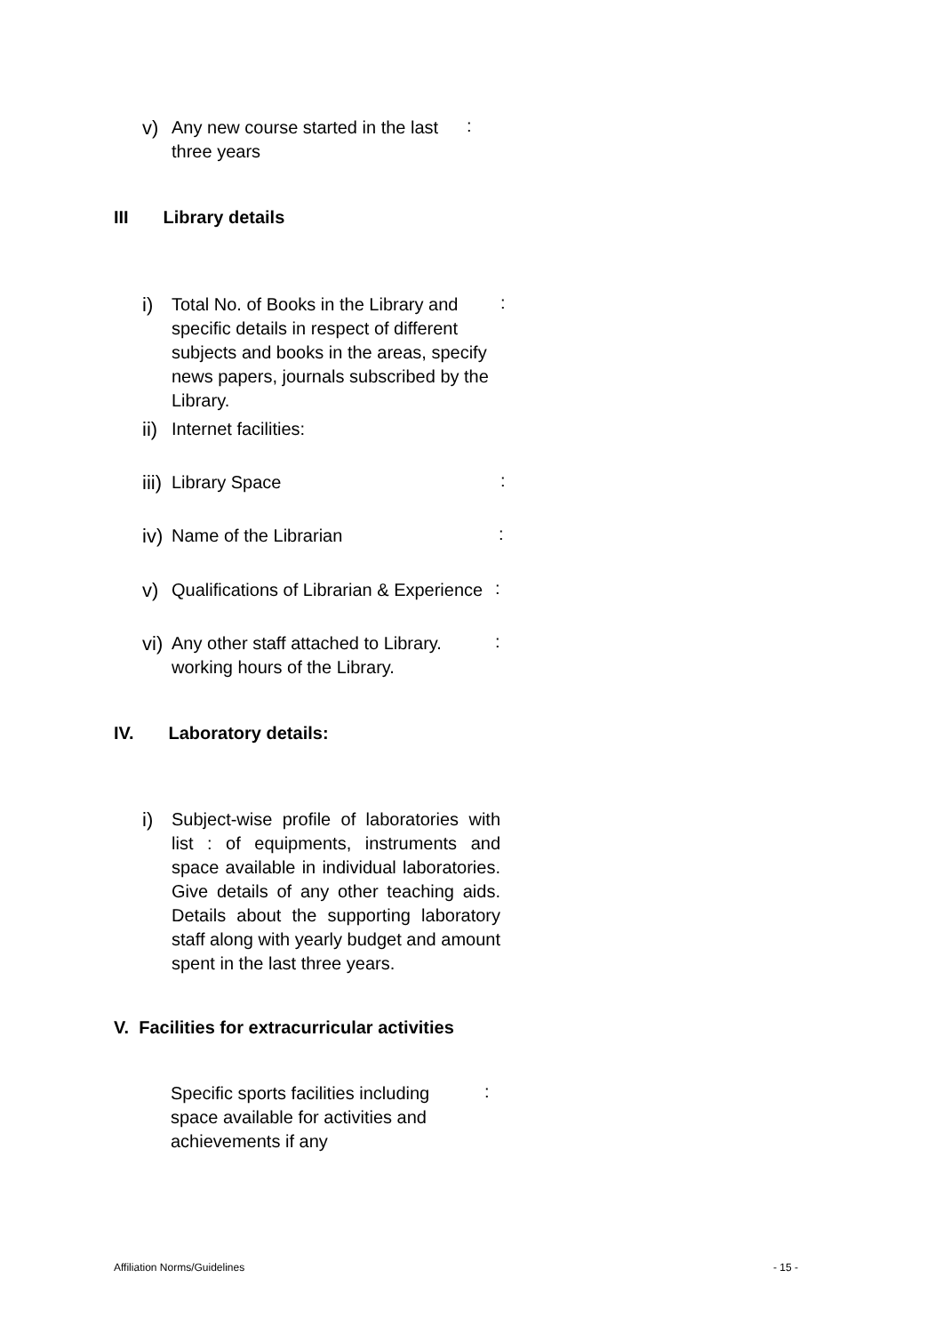v) Any new course started in the last
three years
:
III Library details
i) Total No. of Books in the Library and
specific details in respect of different
subjects and books in the areas, specify
news papers, journals subscribed by the Library.
:
ii) Internet facilities:
iii) Library Space :
iv) Name of the Librarian :
v) Qualifications of Librarian & Experience
:
vi) Any other staff attached to Library.
working hours of the Library.
:
IV. Laboratory details:
i) Subject-wise profile of laboratories with list : of equipments, instruments and space available in individual laboratories. Give details of any other teaching aids. Details about the supporting laboratory staff along with yearly budget and amount spent in the last three years.
V. Facilities for extracurricular activities
Specific sports facilities including
space available for activities and
achievements if any
:
Affiliation Norms/Guidelines - 15 -